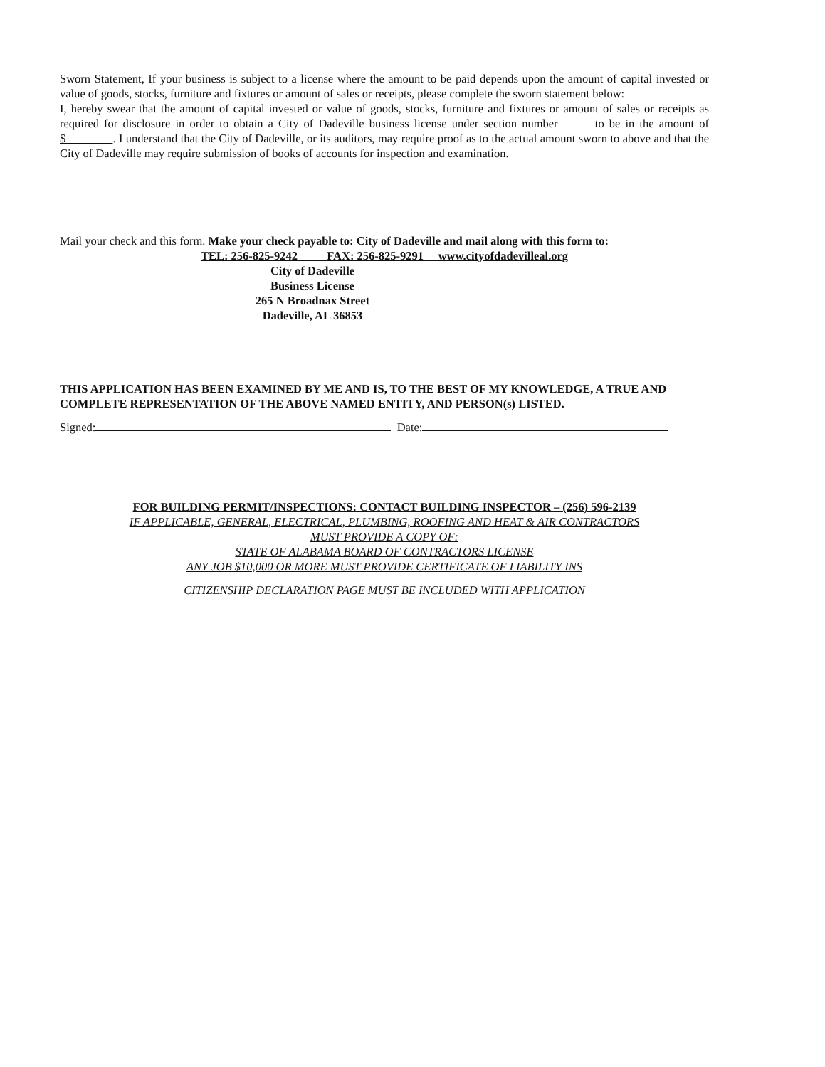Sworn Statement, If your business is subject to a license where the amount to be paid depends upon the amount of capital invested or value of goods, stocks, furniture and fixtures or amount of sales or receipts, please complete the sworn statement below:
I, hereby swear that the amount of capital invested or value of goods, stocks, furniture and fixtures or amount of sales or receipts as required for disclosure in order to obtain a City of Dadeville business license under section number to be in the amount of $ . I understand that the City of Dadeville, or its auditors, may require proof as to the actual amount sworn to above and that the City of Dadeville may require submission of books of accounts for inspection and examination.
Mail your check and this form. Make your check payable to: City of Dadeville and mail along with this form to:
TEL: 256-825-9242 FAX: 256-825-9291 www.cityofdadevilleal.org
City of Dadeville
Business License
265 N Broadnax Street
Dadeville, AL 36853
THIS APPLICATION HAS BEEN EXAMINED BY ME AND IS, TO THE BEST OF MY KNOWLEDGE, A TRUE AND COMPLETE REPRESENTATION OF THE ABOVE NAMED ENTITY, AND PERSON(s) LISTED.
Signed: Date:
FOR BUILDING PERMIT/INSPECTIONS: CONTACT BUILDING INSPECTOR – (256) 596-2139
IF APPLICABLE, GENERAL, ELECTRICAL, PLUMBING, ROOFING AND HEAT & AIR CONTRACTORS
MUST PROVIDE A COPY OF:
STATE OF ALABAMA BOARD OF CONTRACTORS LICENSE
ANY JOB $10,000 OR MORE MUST PROVIDE CERTIFICATE OF LIABILITY INS
CITIZENSHIP DECLARATION PAGE MUST BE INCLUDED WITH APPLICATION